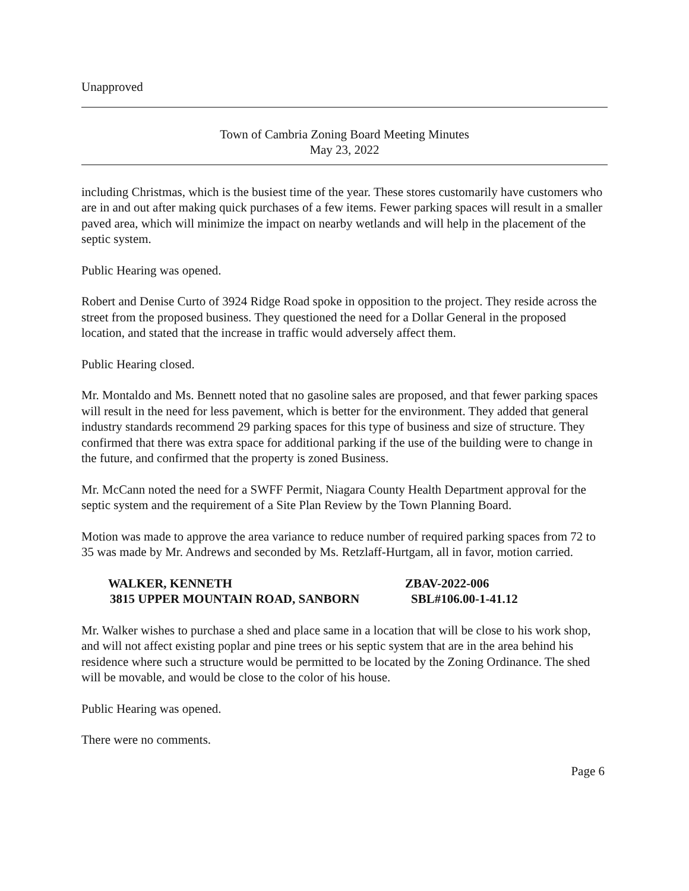Unapproved
Town of Cambria Zoning Board Meeting Minutes
May 23, 2022
including Christmas, which is the busiest time of the year. These stores customarily have customers who are in and out after making quick purchases of a few items. Fewer parking spaces will result in a smaller paved area, which will minimize the impact on nearby wetlands and will help in the placement of the septic system.
Public Hearing was opened.
Robert and Denise Curto of 3924 Ridge Road spoke in opposition to the project. They reside across the street from the proposed business. They questioned the need for a Dollar General in the proposed location, and stated that the increase in traffic would adversely affect them.
Public Hearing closed.
Mr. Montaldo and Ms. Bennett noted that no gasoline sales are proposed, and that fewer parking spaces will result in the need for less pavement, which is better for the environment. They added that general industry standards recommend 29 parking spaces for this type of business and size of structure. They confirmed that there was extra space for additional parking if the use of the building were to change in the future, and confirmed that the property is zoned Business.
Mr. McCann noted the need for a SWFF Permit, Niagara County Health Department approval for the septic system and the requirement of a Site Plan Review by the Town Planning Board.
Motion was made to approve the area variance to reduce number of required parking spaces from 72 to 35 was made by Mr. Andrews and seconded by Ms. Retzlaff-Hurtgam, all in favor, motion carried.
WALKER, KENNETH ZBAV-2022-006
3815 UPPER MOUNTAIN ROAD, SANBORN SBL#106.00-1-41.12
Mr. Walker wishes to purchase a shed and place same in a location that will be close to his work shop, and will not affect existing poplar and pine trees or his septic system that are in the area behind his residence where such a structure would be permitted to be located by the Zoning Ordinance. The shed will be movable, and would be close to the color of his house.
Public Hearing was opened.
There were no comments.
Page 6